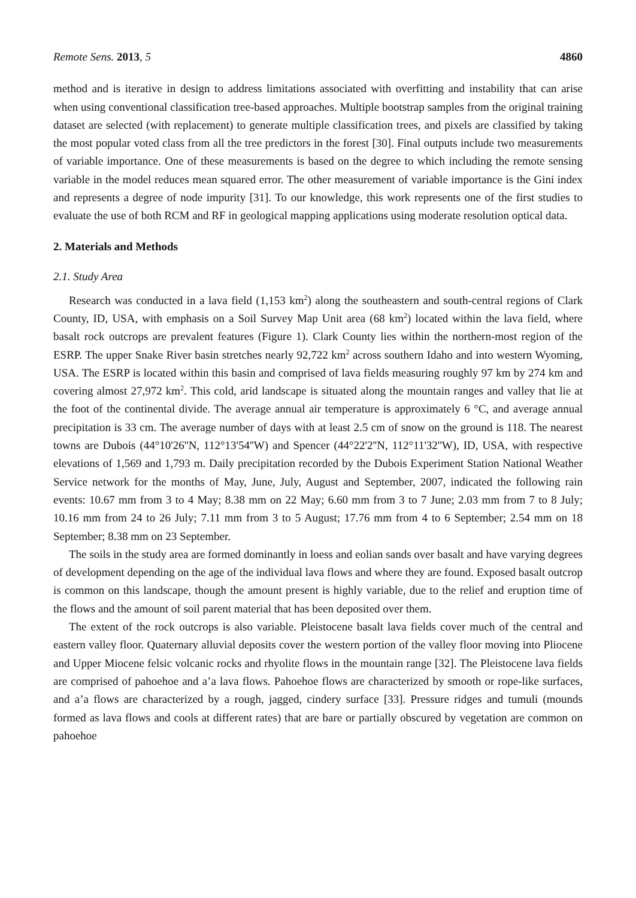Remote Sens. 2013, 5 4860
method and is iterative in design to address limitations associated with overfitting and instability that can arise when using conventional classification tree-based approaches. Multiple bootstrap samples from the original training dataset are selected (with replacement) to generate multiple classification trees, and pixels are classified by taking the most popular voted class from all the tree predictors in the forest [30]. Final outputs include two measurements of variable importance. One of these measurements is based on the degree to which including the remote sensing variable in the model reduces mean squared error. The other measurement of variable importance is the Gini index and represents a degree of node impurity [31]. To our knowledge, this work represents one of the first studies to evaluate the use of both RCM and RF in geological mapping applications using moderate resolution optical data.
2. Materials and Methods
2.1. Study Area
Research was conducted in a lava field (1,153 km<sup>2</sup>) along the southeastern and south-central regions of Clark County, ID, USA, with emphasis on a Soil Survey Map Unit area (68 km<sup>2</sup>) located within the lava field, where basalt rock outcrops are prevalent features (Figure 1). Clark County lies within the northern-most region of the ESRP. The upper Snake River basin stretches nearly 92,722 km<sup>2</sup> across southern Idaho and into western Wyoming, USA. The ESRP is located within this basin and comprised of lava fields measuring roughly 97 km by 274 km and covering almost 27,972 km<sup>2</sup>. This cold, arid landscape is situated along the mountain ranges and valley that lie at the foot of the continental divide. The average annual air temperature is approximately 6 °C, and average annual precipitation is 33 cm. The average number of days with at least 2.5 cm of snow on the ground is 118. The nearest towns are Dubois (44°10'26''N, 112°13'54''W) and Spencer (44°22'2''N, 112°11'32''W), ID, USA, with respective elevations of 1,569 and 1,793 m. Daily precipitation recorded by the Dubois Experiment Station National Weather Service network for the months of May, June, July, August and September, 2007, indicated the following rain events: 10.67 mm from 3 to 4 May; 8.38 mm on 22 May; 6.60 mm from 3 to 7 June; 2.03 mm from 7 to 8 July; 10.16 mm from 24 to 26 July; 7.11 mm from 3 to 5 August; 17.76 mm from 4 to 6 September; 2.54 mm on 18 September; 8.38 mm on 23 September.
The soils in the study area are formed dominantly in loess and eolian sands over basalt and have varying degrees of development depending on the age of the individual lava flows and where they are found. Exposed basalt outcrop is common on this landscape, though the amount present is highly variable, due to the relief and eruption time of the flows and the amount of soil parent material that has been deposited over them.
The extent of the rock outcrops is also variable. Pleistocene basalt lava fields cover much of the central and eastern valley floor. Quaternary alluvial deposits cover the western portion of the valley floor moving into Pliocene and Upper Miocene felsic volcanic rocks and rhyolite flows in the mountain range [32]. The Pleistocene lava fields are comprised of pahoehoe and a’a lava flows. Pahoehoe flows are characterized by smooth or rope-like surfaces, and a’a flows are characterized by a rough, jagged, cindery surface [33]. Pressure ridges and tumuli (mounds formed as lava flows and cools at different rates) that are bare or partially obscured by vegetation are common on pahoehoe